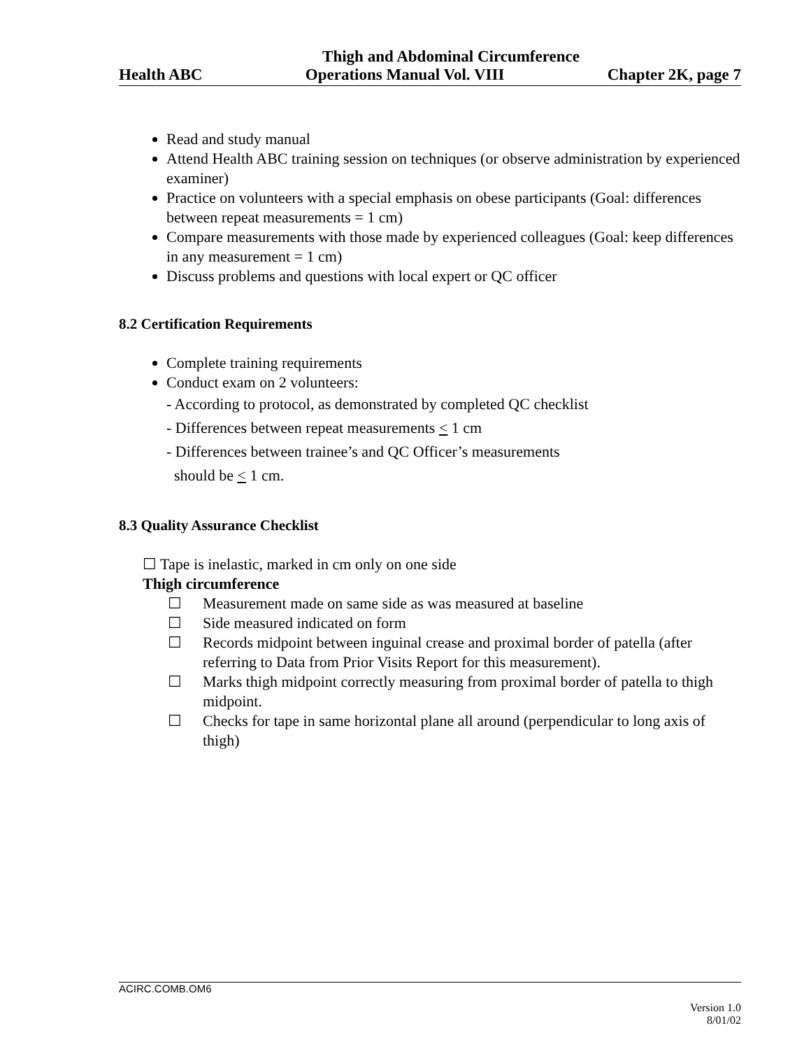Thigh and Abdominal Circumference
Health ABC Operations Manual Vol. VIII Chapter 2K, page 7
Read and study manual
Attend Health ABC training session on techniques (or observe administration by experienced examiner)
Practice on volunteers with a special emphasis on obese participants (Goal: differences between repeat measurements = 1 cm)
Compare measurements with those made by experienced colleagues (Goal: keep differences in any measurement = 1 cm)
Discuss problems and questions with local expert or QC officer
8.2 Certification Requirements
Complete training requirements
Conduct exam on 2 volunteers:
- According to protocol, as demonstrated by completed QC checklist
- Differences between repeat measurements < 1 cm
- Differences between trainee’s and QC Officer’s measurements
should be < 1 cm.
8.3 Quality Assurance Checklist
☐ Tape is inelastic, marked in cm only on one side
Thigh circumference
☐ Measurement made on same side as was measured at baseline
☐ Side measured indicated on form
☐ Records midpoint between inguinal crease and proximal border of patella (after referring to Data from Prior Visits Report for this measurement).
☐ Marks thigh midpoint correctly measuring from proximal border of patella to thigh midpoint.
☐ Checks for tape in same horizontal plane all around (perpendicular to long axis of thigh)
ACIRC.COMB.OM6
Version 1.0
8/01/02